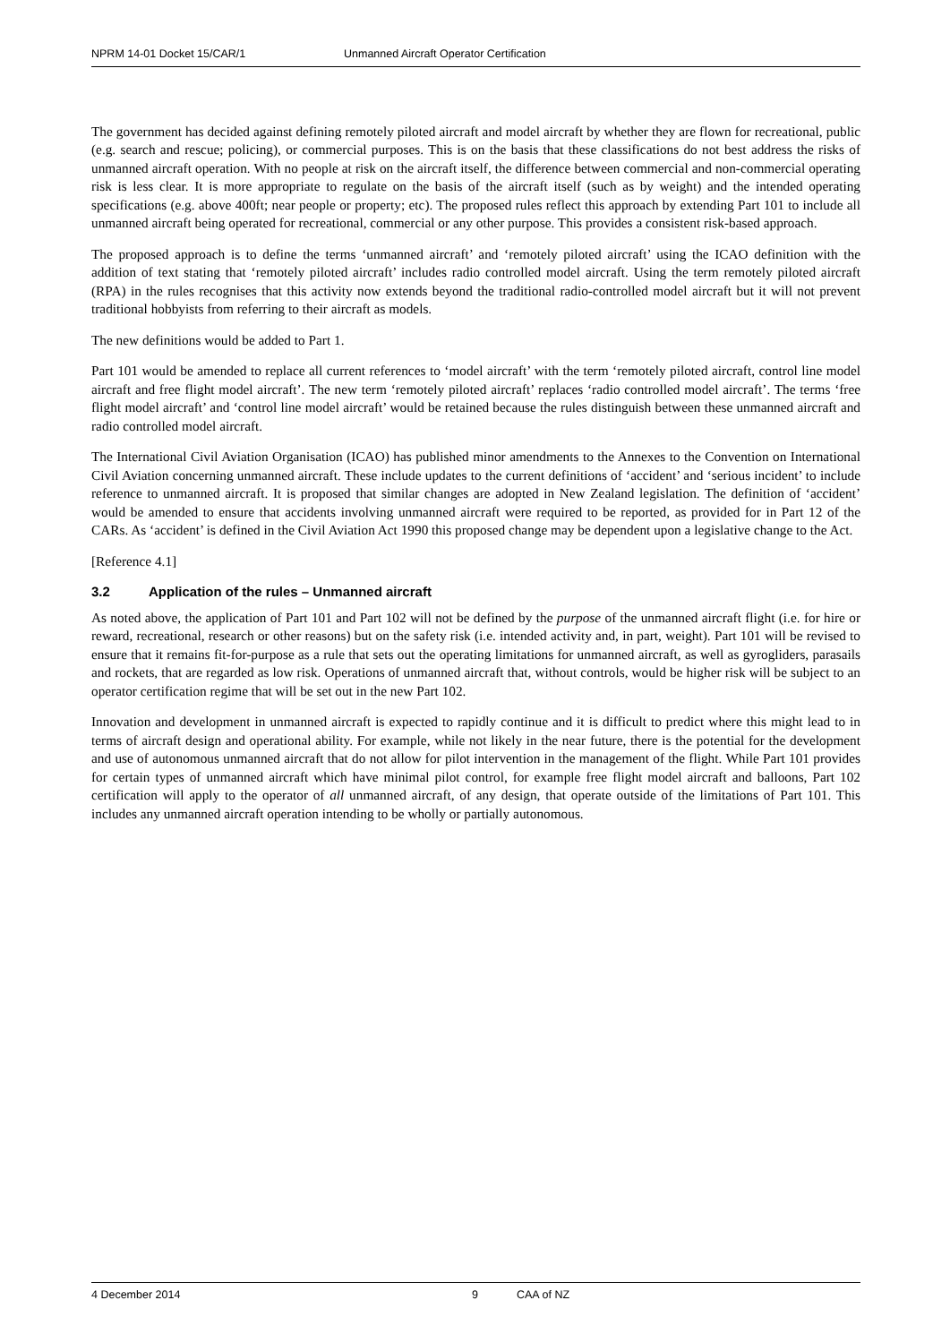NPRM 14-01 Docket 15/CAR/1 Unmanned Aircraft Operator Certification
The government has decided against defining remotely piloted aircraft and model aircraft by whether they are flown for recreational, public (e.g. search and rescue; policing), or commercial purposes. This is on the basis that these classifications do not best address the risks of unmanned aircraft operation. With no people at risk on the aircraft itself, the difference between commercial and non-commercial operating risk is less clear. It is more appropriate to regulate on the basis of the aircraft itself (such as by weight) and the intended operating specifications (e.g. above 400ft; near people or property; etc). The proposed rules reflect this approach by extending Part 101 to include all unmanned aircraft being operated for recreational, commercial or any other purpose. This provides a consistent risk-based approach.
The proposed approach is to define the terms ‘unmanned aircraft’ and ‘remotely piloted aircraft’ using the ICAO definition with the addition of text stating that ‘remotely piloted aircraft’ includes radio controlled model aircraft. Using the term remotely piloted aircraft (RPA) in the rules recognises that this activity now extends beyond the traditional radio-controlled model aircraft but it will not prevent traditional hobbyists from referring to their aircraft as models.
The new definitions would be added to Part 1.
Part 101 would be amended to replace all current references to ‘model aircraft’ with the term ‘remotely piloted aircraft, control line model aircraft and free flight model aircraft’. The new term ‘remotely piloted aircraft’ replaces ‘radio controlled model aircraft’. The terms ‘free flight model aircraft’ and ‘control line model aircraft’ would be retained because the rules distinguish between these unmanned aircraft and radio controlled model aircraft.
The International Civil Aviation Organisation (ICAO) has published minor amendments to the Annexes to the Convention on International Civil Aviation concerning unmanned aircraft. These include updates to the current definitions of ‘accident’ and ‘serious incident’ to include reference to unmanned aircraft. It is proposed that similar changes are adopted in New Zealand legislation. The definition of ‘accident’ would be amended to ensure that accidents involving unmanned aircraft were required to be reported, as provided for in Part 12 of the CARs. As ‘accident’ is defined in the Civil Aviation Act 1990 this proposed change may be dependent upon a legislative change to the Act.
[Reference 4.1]
3.2 Application of the rules – Unmanned aircraft
As noted above, the application of Part 101 and Part 102 will not be defined by the purpose of the unmanned aircraft flight (i.e. for hire or reward, recreational, research or other reasons) but on the safety risk (i.e. intended activity and, in part, weight). Part 101 will be revised to ensure that it remains fit-for-purpose as a rule that sets out the operating limitations for unmanned aircraft, as well as gyrogliders, parasails and rockets, that are regarded as low risk. Operations of unmanned aircraft that, without controls, would be higher risk will be subject to an operator certification regime that will be set out in the new Part 102.
Innovation and development in unmanned aircraft is expected to rapidly continue and it is difficult to predict where this might lead to in terms of aircraft design and operational ability. For example, while not likely in the near future, there is the potential for the development and use of autonomous unmanned aircraft that do not allow for pilot intervention in the management of the flight. While Part 101 provides for certain types of unmanned aircraft which have minimal pilot control, for example free flight model aircraft and balloons, Part 102 certification will apply to the operator of all unmanned aircraft, of any design, that operate outside of the limitations of Part 101. This includes any unmanned aircraft operation intending to be wholly or partially autonomous.
4 December 2014 9 CAA of NZ